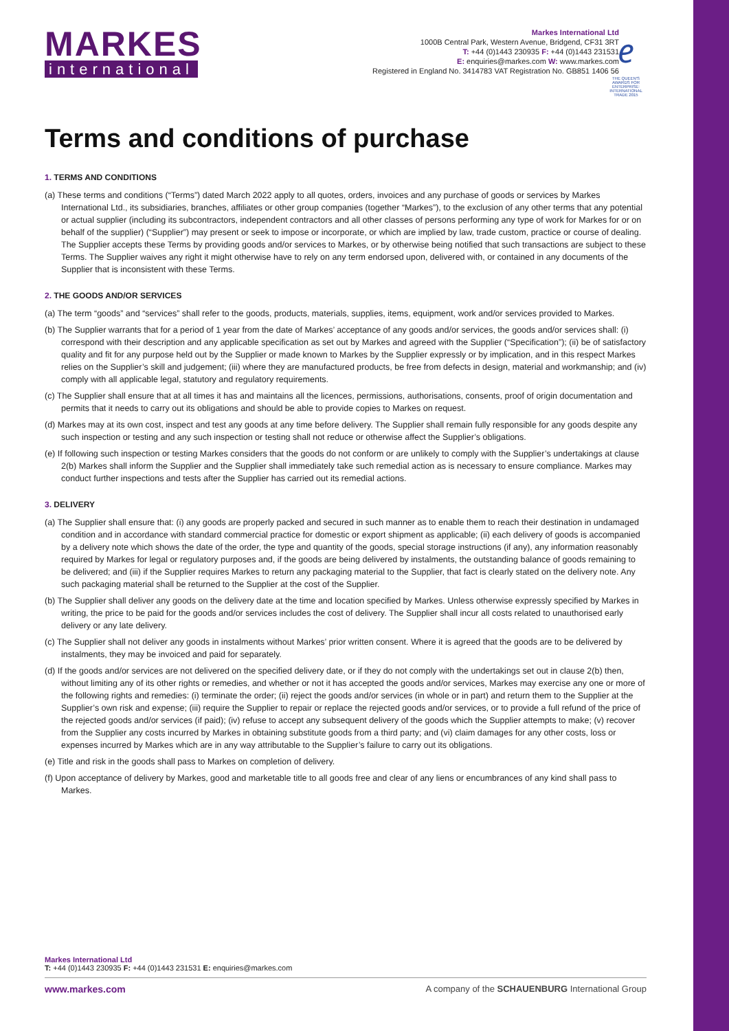MARKES
international
Markes International Ltd
1000B Central Park, Western Avenue, Bridgend, CF31 3RT
T: +44 (0)1443 230935 F: +44 (0)1443 231531
E: enquiries@markes.com W: www.markes.com
Registered in England No. 3414783 VAT Registration No. GB851 1406 56
𝑒
THE QUEEN'S AWARDS FOR ENTERPRISE: INTERNATIONAL TRADE 2015
Terms and conditions of purchase
1. TERMS AND CONDITIONS
(a) These terms and conditions (“Terms”) dated March 2022 apply to all quotes, orders, invoices and any purchase of goods or services by Markes International Ltd., its subsidiaries, branches, affiliates or other group companies (together “Markes”), to the exclusion of any other terms that any potential or actual supplier (including its subcontractors, independent contractors and all other classes of persons performing any type of work for Markes for or on behalf of the supplier) (“Supplier”) may present or seek to impose or incorporate, or which are implied by law, trade custom, practice or course of dealing. The Supplier accepts these Terms by providing goods and/or services to Markes, or by otherwise being notified that such transactions are subject to these Terms. The Supplier waives any right it might otherwise have to rely on any term endorsed upon, delivered with, or contained in any documents of the Supplier that is inconsistent with these Terms.
2. THE GOODS AND/OR SERVICES
(a) The term “goods” and “services” shall refer to the goods, products, materials, supplies, items, equipment, work and/or services provided to Markes.
(b) The Supplier warrants that for a period of 1 year from the date of Markes’ acceptance of any goods and/or services, the goods and/or services shall: (i) correspond with their description and any applicable specification as set out by Markes and agreed with the Supplier (“Specification”); (ii) be of satisfactory quality and fit for any purpose held out by the Supplier or made known to Markes by the Supplier expressly or by implication, and in this respect Markes relies on the Supplier’s skill and judgement; (iii) where they are manufactured products, be free from defects in design, material and workmanship; and (iv) comply with all applicable legal, statutory and regulatory requirements.
(c) The Supplier shall ensure that at all times it has and maintains all the licences, permissions, authorisations, consents, proof of origin documentation and permits that it needs to carry out its obligations and should be able to provide copies to Markes on request.
(d) Markes may at its own cost, inspect and test any goods at any time before delivery. The Supplier shall remain fully responsible for any goods despite any such inspection or testing and any such inspection or testing shall not reduce or otherwise affect the Supplier’s obligations.
(e) If following such inspection or testing Markes considers that the goods do not conform or are unlikely to comply with the Supplier’s undertakings at clause 2(b) Markes shall inform the Supplier and the Supplier shall immediately take such remedial action as is necessary to ensure compliance. Markes may conduct further inspections and tests after the Supplier has carried out its remedial actions.
3. DELIVERY
(a) The Supplier shall ensure that: (i) any goods are properly packed and secured in such manner as to enable them to reach their destination in undamaged condition and in accordance with standard commercial practice for domestic or export shipment as applicable; (ii) each delivery of goods is accompanied by a delivery note which shows the date of the order, the type and quantity of the goods, special storage instructions (if any), any information reasonably required by Markes for legal or regulatory purposes and, if the goods are being delivered by instalments, the outstanding balance of goods remaining to be delivered; and (iii) if the Supplier requires Markes to return any packaging material to the Supplier, that fact is clearly stated on the delivery note. Any such packaging material shall be returned to the Supplier at the cost of the Supplier.
(b) The Supplier shall deliver any goods on the delivery date at the time and location specified by Markes. Unless otherwise expressly specified by Markes in writing, the price to be paid for the goods and/or services includes the cost of delivery. The Supplier shall incur all costs related to unauthorised early delivery or any late delivery.
(c) The Supplier shall not deliver any goods in instalments without Markes’ prior written consent. Where it is agreed that the goods are to be delivered by instalments, they may be invoiced and paid for separately.
(d) If the goods and/or services are not delivered on the specified delivery date, or if they do not comply with the undertakings set out in clause 2(b) then, without limiting any of its other rights or remedies, and whether or not it has accepted the goods and/or services, Markes may exercise any one or more of the following rights and remedies: (i) terminate the order; (ii) reject the goods and/or services (in whole or in part) and return them to the Supplier at the Supplier’s own risk and expense; (iii) require the Supplier to repair or replace the rejected goods and/or services, or to provide a full refund of the price of the rejected goods and/or services (if paid); (iv) refuse to accept any subsequent delivery of the goods which the Supplier attempts to make; (v) recover from the Supplier any costs incurred by Markes in obtaining substitute goods from a third party; and (vi) claim damages for any other costs, loss or expenses incurred by Markes which are in any way attributable to the Supplier’s failure to carry out its obligations.
(e) Title and risk in the goods shall pass to Markes on completion of delivery.
(f) Upon acceptance of delivery by Markes, good and marketable title to all goods free and clear of any liens or encumbrances of any kind shall pass to Markes.
Markes International Ltd
T: +44 (0)1443 230935 F: +44 (0)1443 231531 E: enquiries@markes.com
www.markes.com A company of the SCHAUENBURG International Group